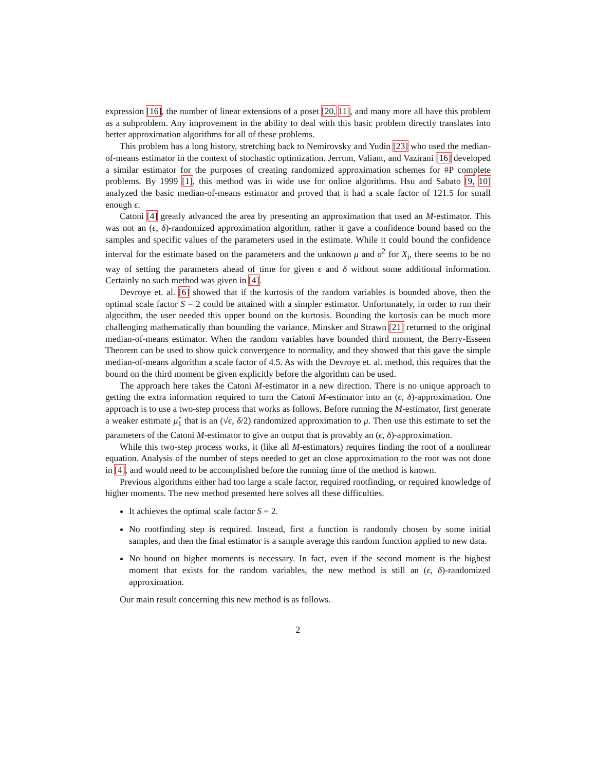expression [16], the number of linear extensions of a poset [20, 11], and many more all have this problem as a subproblem. Any improvement in the ability to deal with this basic problem directly translates into better approximation algorithms for all of these problems.
This problem has a long history, stretching back to Nemirovsky and Yudin [23] who used the median-of-means estimator in the context of stochastic optimization. Jerrum, Valiant, and Vazirani [16] developed a similar estimator for the purposes of creating randomized approximation schemes for #P complete problems. By 1999 [1], this method was in wide use for online algorithms. Hsu and Sabato [9, 10] analyzed the basic median-of-means estimator and proved that it had a scale factor of 121.5 for small enough ϵ.
Catoni [4] greatly advanced the area by presenting an approximation that used an M-estimator. This was not an (ϵ, δ)-randomized approximation algorithm, rather it gave a confidence bound based on the samples and specific values of the parameters used in the estimate. While it could bound the confidence interval for the estimate based on the parameters and the unknown μ and σ<sup>2</sup> for X<sub>i</sub>, there seems to be no way of setting the parameters ahead of time for given ϵ and δ without some additional information. Certainly no such method was given in [4].
Devroye et. al. [6] showed that if the kurtosis of the random variables is bounded above, then the optimal scale factor S = 2 could be attained with a simpler estimator. Unfortunately, in order to run their algorithm, the user needed this upper bound on the kurtosis. Bounding the kurtosis can be much more challenging mathematically than bounding the variance. Minsker and Strawn [21] returned to the original median-of-means estimator. When the random variables have bounded third moment, the Berry-Esseen Theorem can be used to show quick convergence to normality, and they showed that this gave the simple median-of-means algorithm a scale factor of 4.5. As with the Devroye et. al. method, this requires that the bound on the third moment be given explicitly before the algorithm can be used.
The approach here takes the Catoni M-estimator in a new direction. There is no unique approach to getting the extra information required to turn the Catoni M-estimator into an (ϵ, δ)-approximation. One approach is to use a two-step process that works as follows. Before running the M-estimator, first generate a weaker estimate μ̂<sub>1</sub> that is an (√ϵ, δ/2) randomized approximation to μ. Then use this estimate to set the parameters of the Catoni M-estimator to give an output that is provably an (ϵ, δ)-approximation.
While this two-step process works, it (like all M-estimators) requires finding the root of a nonlinear equation. Analysis of the number of steps needed to get an close approximation to the root was not done in [4], and would need to be accomplished before the running time of the method is known.
Previous algorithms either had too large a scale factor, required rootfinding, or required knowledge of higher moments. The new method presented here solves all these difficulties.
It achieves the optimal scale factor S = 2.
No rootfinding step is required. Instead, first a function is randomly chosen by some initial samples, and then the final estimator is a sample average this random function applied to new data.
No bound on higher moments is necessary. In fact, even if the second moment is the highest moment that exists for the random variables, the new method is still an (ϵ, δ)-randomized approximation.
Our main result concerning this new method is as follows.
2